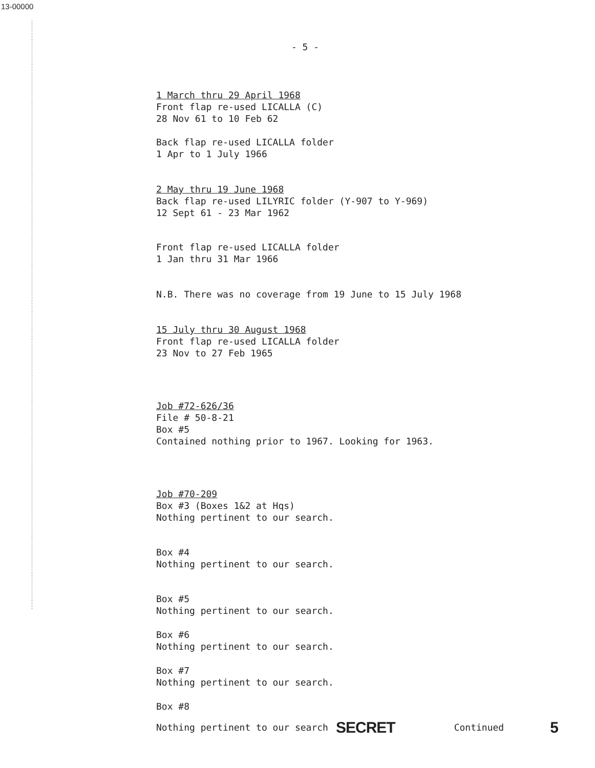13-00000
- 5 -
1 March thru 29 April 1968
Front flap re-used LICALLA (C)
28 Nov 61 to 10 Feb 62
Back flap re-used LICALLA folder
1 Apr to 1 July 1966
2 May thru 19 June 1968
Back flap re-used LILYRIC folder (Y-907 to Y-969)
12 Sept 61 - 23 Mar 1962
Front flap re-used LICALLA folder
1 Jan thru 31 Mar 1966
N.B. There was no coverage from 19 June to 15 July 1968
15 July thru 30 August 1968
Front flap re-used LICALLA folder
23 Nov to 27 Feb 1965
Job #72-626/36
File # 50-8-21
Box #5
Contained nothing prior to 1967. Looking for 1963.
Job #70-209
Box #3 (Boxes 1&2 at Hqs)
Nothing pertinent to our search.
Box #4
Nothing pertinent to our search.
Box #5
Nothing pertinent to our search.
Box #6
Nothing pertinent to our search.
Box #7
Nothing pertinent to our search.
Box #8
Nothing pertinent to our search SECRET Continued 5